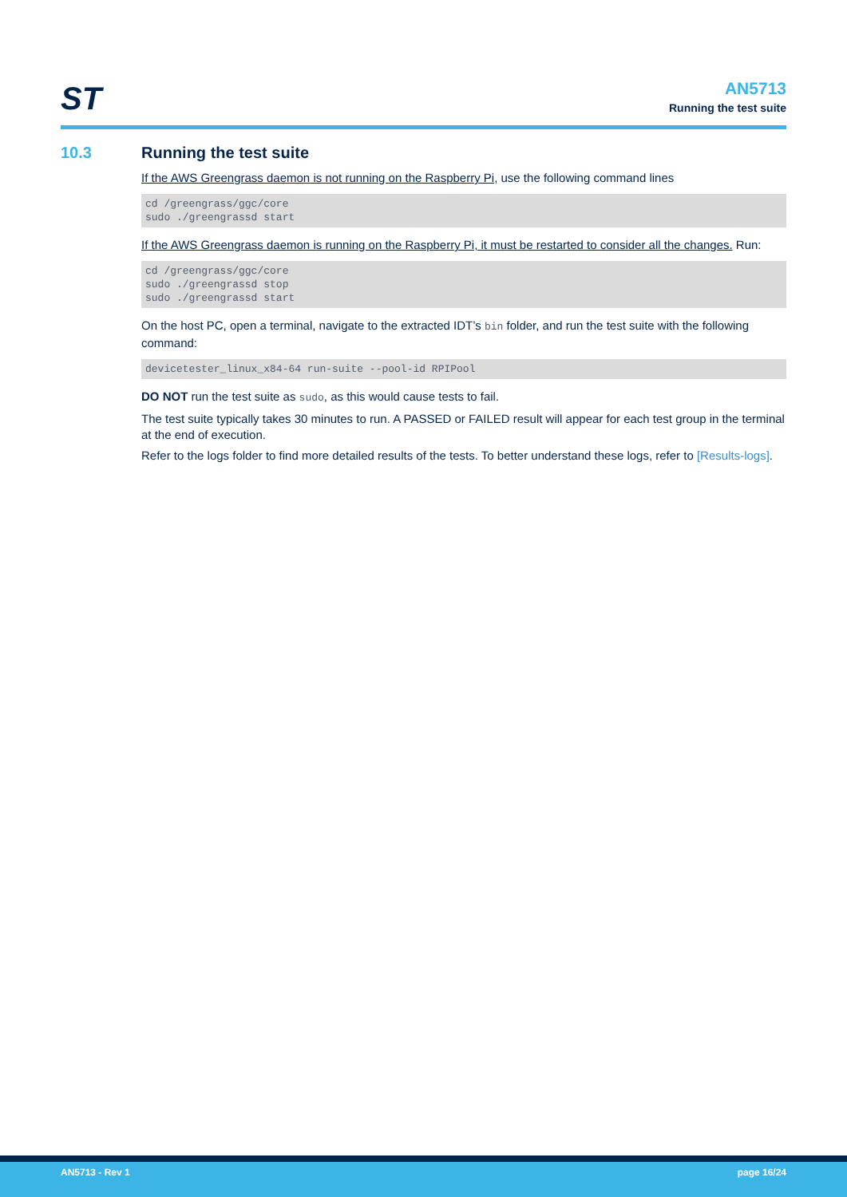ST
AN5713
Running the test suite
10.3 Running the test suite
If the AWS Greengrass daemon is not running on the Raspberry Pi, use the following command lines
cd /greengrass/ggc/core
sudo ./greengrassd start
If the AWS Greengrass daemon is running on the Raspberry Pi, it must be restarted to consider all the changes. Run:
cd /greengrass/ggc/core
sudo ./greengrassd stop
sudo ./greengrassd start
On the host PC, open a terminal, navigate to the extracted IDT’s bin folder, and run the test suite with the following command:
devicetester_linux_x84-64 run-suite --pool-id RPIPool
DO NOT run the test suite as sudo, as this would cause tests to fail.
The test suite typically takes 30 minutes to run. A PASSED or FAILED result will appear for each test group in the terminal at the end of execution.
Refer to the logs folder to find more detailed results of the tests. To better understand these logs, refer to [Results-logs].
AN5713 - Rev 1 page 16/24